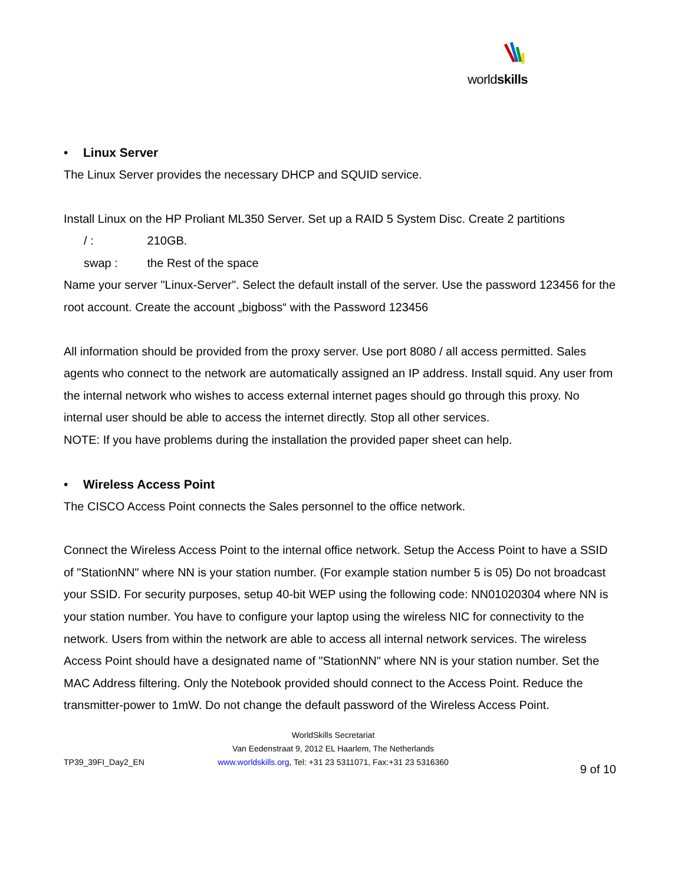worldskills
• Linux Server
The Linux Server provides the necessary DHCP and SQUID service.
Install Linux on the HP Proliant ML350 Server. Set up a RAID 5 System Disc. Create 2 partitions
/ : 210GB.
swap : the Rest of the space
Name your server "Linux-Server". Select the default install of the server. Use the password 123456 for the root account. Create the account „bigboss“ with the Password 123456
All information should be provided from the proxy server. Use port 8080 / all access permitted. Sales agents who connect to the network are automatically assigned an IP address. Install squid. Any user from the internal network who wishes to access external internet pages should go through this proxy. No internal user should be able to access the internet directly. Stop all other services.
NOTE: If you have problems during the installation the provided paper sheet can help.
• Wireless Access Point
The CISCO Access Point connects the Sales personnel to the office network.
Connect the Wireless Access Point to the internal office network. Setup the Access Point to have a SSID of "StationNN" where NN is your station number. (For example station number 5 is 05) Do not broadcast your SSID. For security purposes, setup 40-bit WEP using the following code: NN01020304 where NN is your station number. You have to configure your laptop using the wireless NIC for connectivity to the network. Users from within the network are able to access all internal network services. The wireless Access Point should have a designated name of "StationNN" where NN is your station number. Set the MAC Address filtering. Only the Notebook provided should connect to the Access Point. Reduce the transmitter-power to 1mW. Do not change the default password of the Wireless Access Point.
TP39_39FI_Day2_EN
WorldSkills Secretariat
Van Eedenstraat 9, 2012 EL Haarlem, The Netherlands
www.worldskills.org, Tel: +31 23 5311071, Fax:+31 23 5316360
9 of 10